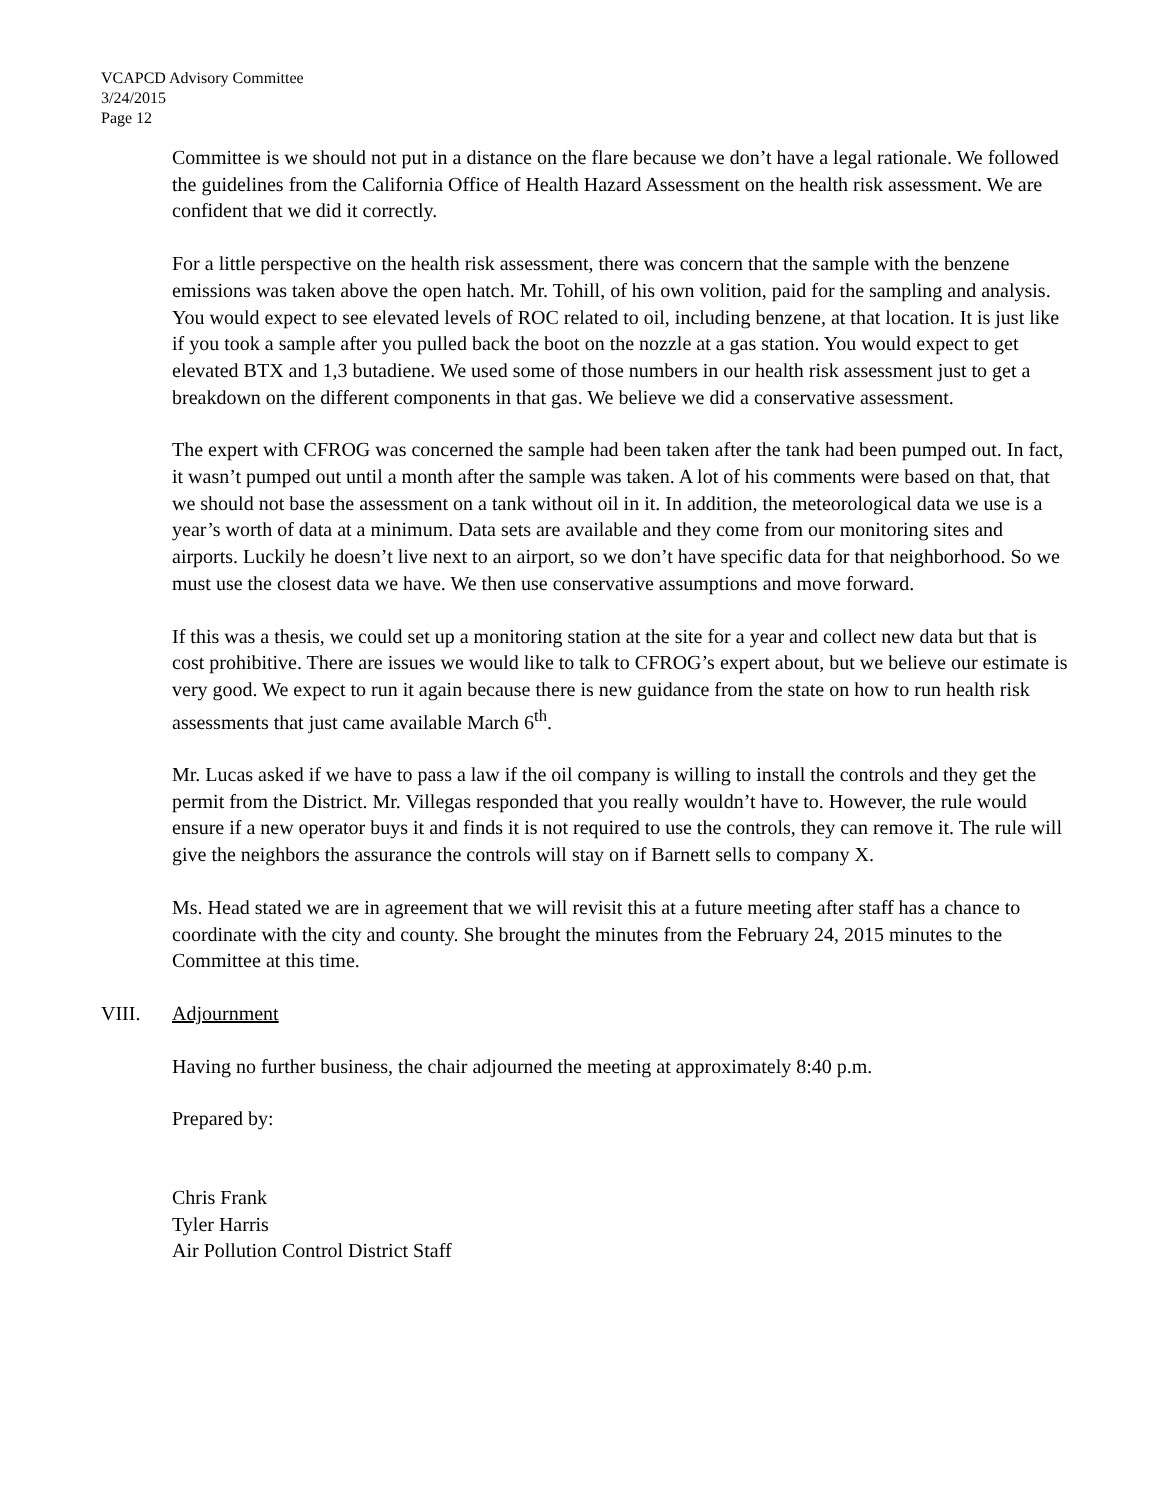VCAPCD Advisory Committee
3/24/2015
Page 12
Committee is we should not put in a distance on the flare because we don’t have a legal rationale. We followed the guidelines from the California Office of Health Hazard Assessment on the health risk assessment. We are confident that we did it correctly.
For a little perspective on the health risk assessment, there was concern that the sample with the benzene emissions was taken above the open hatch. Mr. Tohill, of his own volition, paid for the sampling and analysis. You would expect to see elevated levels of ROC related to oil, including benzene, at that location. It is just like if you took a sample after you pulled back the boot on the nozzle at a gas station. You would expect to get elevated BTX and 1,3 butadiene. We used some of those numbers in our health risk assessment just to get a breakdown on the different components in that gas. We believe we did a conservative assessment.
The expert with CFROG was concerned the sample had been taken after the tank had been pumped out. In fact, it wasn’t pumped out until a month after the sample was taken. A lot of his comments were based on that, that we should not base the assessment on a tank without oil in it. In addition, the meteorological data we use is a year’s worth of data at a minimum. Data sets are available and they come from our monitoring sites and airports. Luckily he doesn’t live next to an airport, so we don’t have specific data for that neighborhood. So we must use the closest data we have. We then use conservative assumptions and move forward.
If this was a thesis, we could set up a monitoring station at the site for a year and collect new data but that is cost prohibitive. There are issues we would like to talk to CFROG’s expert about, but we believe our estimate is very good. We expect to run it again because there is new guidance from the state on how to run health risk assessments that just came available March 6<sup>th</sup>.
Mr. Lucas asked if we have to pass a law if the oil company is willing to install the controls and they get the permit from the District. Mr. Villegas responded that you really wouldn’t have to. However, the rule would ensure if a new operator buys it and finds it is not required to use the controls, they can remove it. The rule will give the neighbors the assurance the controls will stay on if Barnett sells to company X.
Ms. Head stated we are in agreement that we will revisit this at a future meeting after staff has a chance to coordinate with the city and county. She brought the minutes from the February 24, 2015 minutes to the Committee at this time.
VIII. Adjournment
Having no further business, the chair adjourned the meeting at approximately 8:40 p.m.
Prepared by:
Chris Frank
Tyler Harris
Air Pollution Control District Staff